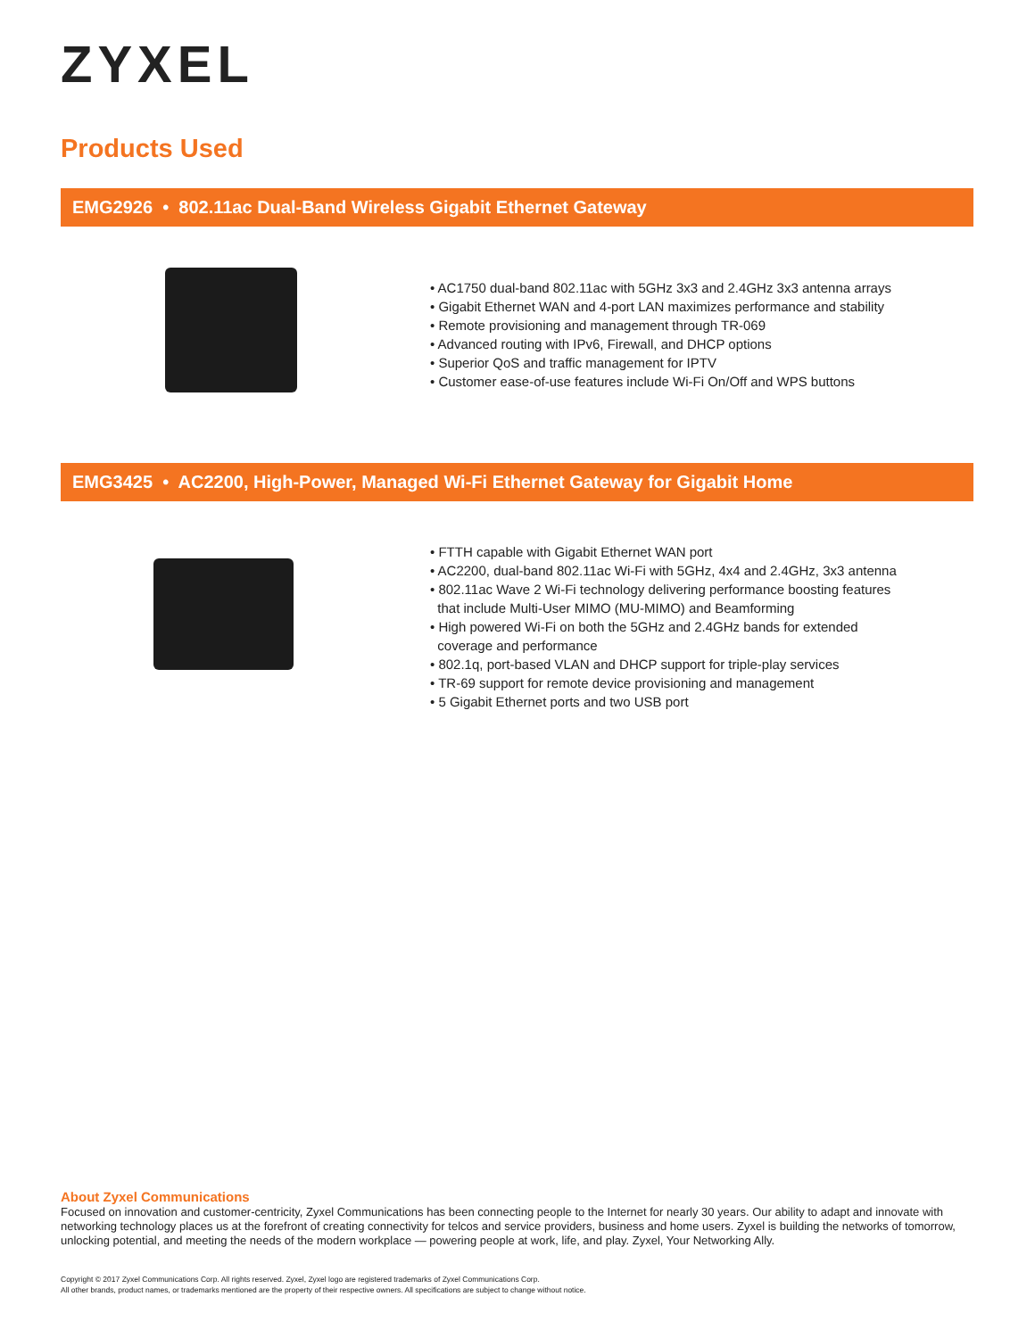ZYXEL
Products Used
EMG2926 • 802.11ac Dual-Band Wireless Gigabit Ethernet Gateway
• AC1750 dual-band 802.11ac with 5GHz 3x3 and 2.4GHz 3x3 antenna arrays
• Gigabit Ethernet WAN and 4-port LAN maximizes performance and stability
• Remote provisioning and management through TR-069
• Advanced routing with IPv6, Firewall, and DHCP options
• Superior QoS and traffic management for IPTV
• Customer ease-of-use features include Wi-Fi On/Off and WPS buttons
EMG3425 • AC2200, High-Power, Managed Wi-Fi Ethernet Gateway for Gigabit Home
• FTTH capable with Gigabit Ethernet WAN port
• AC2200, dual-band 802.11ac Wi-Fi with 5GHz, 4x4 and 2.4GHz, 3x3 antenna
• 802.11ac Wave 2 Wi-Fi technology delivering performance boosting features
that include Multi-User MIMO (MU-MIMO) and Beamforming
• High powered Wi-Fi on both the 5GHz and 2.4GHz bands for extended
coverage and performance
• 802.1q, port-based VLAN and DHCP support for triple-play services
• TR-69 support for remote device provisioning and management
• 5 Gigabit Ethernet ports and two USB port
About Zyxel Communications
Focused on innovation and customer-centricity, Zyxel Communications has been connecting people to the Internet for nearly 30 years. Our ability to adapt and innovate with networking technology places us at the forefront of creating connectivity for telcos and service providers, business and home users. Zyxel is building the networks of tomorrow, unlocking potential, and meeting the needs of the modern workplace — powering people at work, life, and play. Zyxel, Your Networking Ally.
Copyright © 2017 Zyxel Communications Corp. All rights reserved. Zyxel, Zyxel logo are registered trademarks of Zyxel Communications Corp.
All other brands, product names, or trademarks mentioned are the property of their respective owners. All specifications are subject to change without notice.